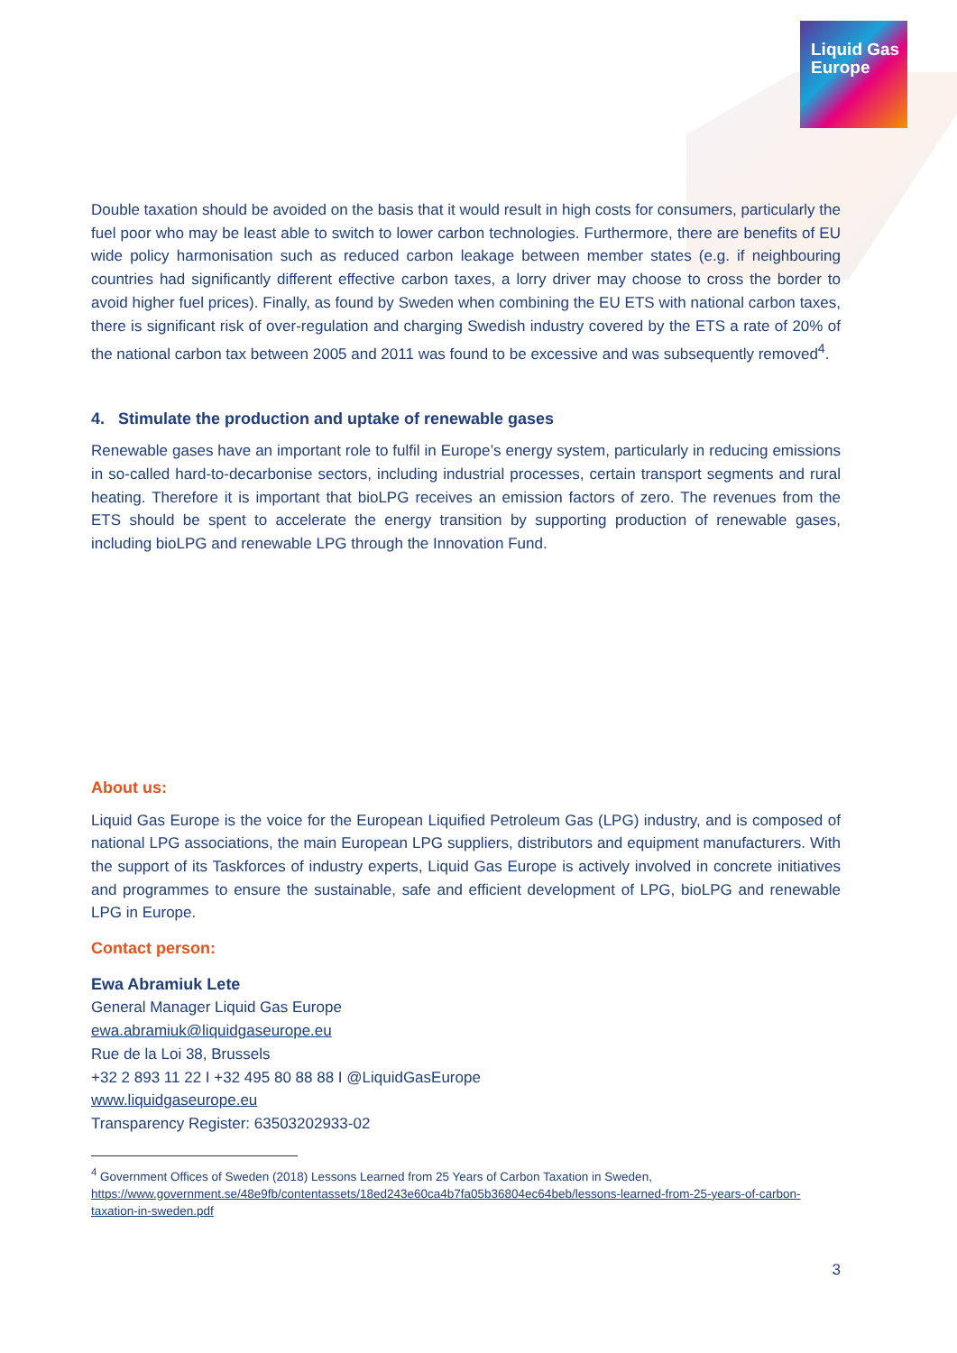Liquid Gas
Europe
Double taxation should be avoided on the basis that it would result in high costs for consumers, particularly the fuel poor who may be least able to switch to lower carbon technologies. Furthermore, there are benefits of EU wide policy harmonisation such as reduced carbon leakage between member states (e.g. if neighbouring countries had significantly different effective carbon taxes, a lorry driver may choose to cross the border to avoid higher fuel prices). Finally, as found by Sweden when combining the EU ETS with national carbon taxes, there is significant risk of over-regulation and charging Swedish industry covered by the ETS a rate of 20% of the national carbon tax between 2005 and 2011 was found to be excessive and was subsequently removed<sup>4</sup>.
4. Stimulate the production and uptake of renewable gases
Renewable gases have an important role to fulfil in Europe’s energy system, particularly in reducing emissions in so-called hard-to-decarbonise sectors, including industrial processes, certain transport segments and rural heating. Therefore it is important that bioLPG receives an emission factors of zero. The revenues from the ETS should be spent to accelerate the energy transition by supporting production of renewable gases, including bioLPG and renewable LPG through the Innovation Fund.
About us:
Liquid Gas Europe is the voice for the European Liquified Petroleum Gas (LPG) industry, and is composed of national LPG associations, the main European LPG suppliers, distributors and equipment manufacturers. With the support of its Taskforces of industry experts, Liquid Gas Europe is actively involved in concrete initiatives and programmes to ensure the sustainable, safe and efficient development of LPG, bioLPG and renewable LPG in Europe.
Contact person:
Ewa Abramiuk Lete
General Manager Liquid Gas Europe
ewa.abramiuk@liquidgaseurope.eu
Rue de la Loi 38, Brussels
+32 2 893 11 22 I +32 495 80 88 88 I @LiquidGasEurope
www.liquidgaseurope.eu
Transparency Register: 63503202933-02
<sup>4</sup> Government Offices of Sweden (2018) Lessons Learned from 25 Years of Carbon Taxation in Sweden,
https://www.government.se/48e9fb/contentassets/18ed243e60ca4b7fa05b36804ec64beb/lessons-learned-from-25-years-of-carbon-taxation-in-sweden.pdf
3